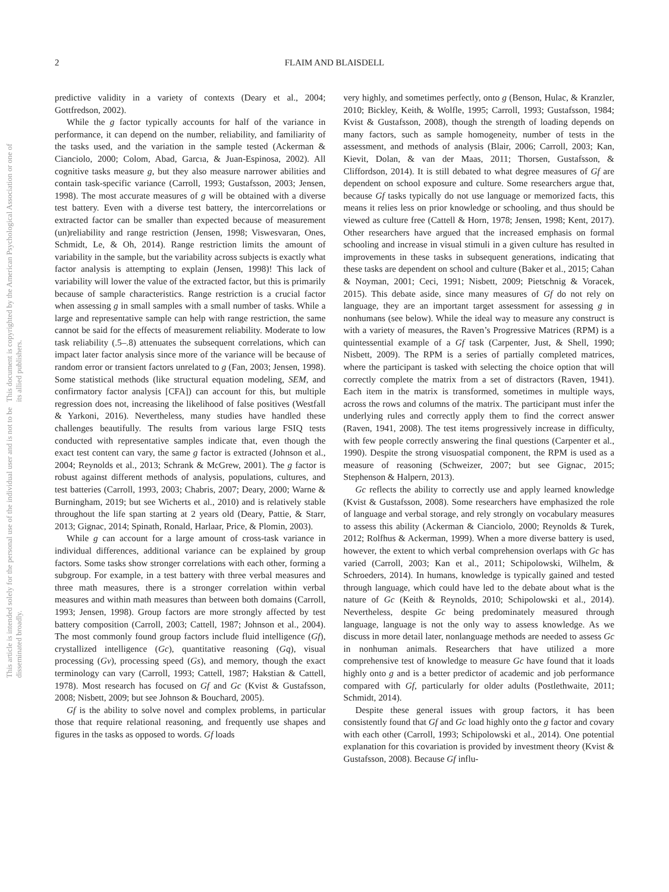2 FLAIM AND BLAISDELL
This article is intended solely for the personal use of the individual user and is not to be disseminated broadly. This document is copyrighted by the American Psychological Association or one of its allied publishers.
predictive validity in a variety of contexts (Deary et al., 2004; Gottfredson, 2002).
While the g factor typically accounts for half of the variance in performance, it can depend on the number, reliability, and familiarity of the tasks used, and the variation in the sample tested (Ackerman & Cianciolo, 2000; Colom, Abad, Garcıa, & Juan-Espinosa, 2002). All cognitive tasks measure g, but they also measure narrower abilities and contain task-specific variance (Carroll, 1993; Gustafsson, 2003; Jensen, 1998). The most accurate measures of g will be obtained with a diverse test battery. Even with a diverse test battery, the intercorrelations or extracted factor can be smaller than expected because of measurement (un)reliability and range restriction (Jensen, 1998; Viswesvaran, Ones, Schmidt, Le, & Oh, 2014). Range restriction limits the amount of variability in the sample, but the variability across subjects is exactly what factor analysis is attempting to explain (Jensen, 1998)! This lack of variability will lower the value of the extracted factor, but this is primarily because of sample characteristics. Range restriction is a crucial factor when assessing g in small samples with a small number of tasks. While a large and representative sample can help with range restriction, the same cannot be said for the effects of measurement reliability. Moderate to low task reliability (.5–.8) attenuates the subsequent correlations, which can impact later factor analysis since more of the variance will be because of random error or transient factors unrelated to g (Fan, 2003; Jensen, 1998). Some statistical methods (like structural equation modeling, SEM, and confirmatory factor analysis [CFA]) can account for this, but multiple regression does not, increasing the likelihood of false positives (Westfall & Yarkoni, 2016). Nevertheless, many studies have handled these challenges beautifully. The results from various large FSIQ tests conducted with representative samples indicate that, even though the exact test content can vary, the same g factor is extracted (Johnson et al., 2004; Reynolds et al., 2013; Schrank & McGrew, 2001). The g factor is robust against different methods of analysis, populations, cultures, and test batteries (Carroll, 1993, 2003; Chabris, 2007; Deary, 2000; Warne & Burningham, 2019; but see Wicherts et al., 2010) and is relatively stable throughout the life span starting at 2 years old (Deary, Pattie, & Starr, 2013; Gignac, 2014; Spinath, Ronald, Harlaar, Price, & Plomin, 2003).
While g can account for a large amount of cross-task variance in individual differences, additional variance can be explained by group factors. Some tasks show stronger correlations with each other, forming a subgroup. For example, in a test battery with three verbal measures and three math measures, there is a stronger correlation within verbal measures and within math measures than between both domains (Carroll, 1993; Jensen, 1998). Group factors are more strongly affected by test battery composition (Carroll, 2003; Cattell, 1987; Johnson et al., 2004). The most commonly found group factors include fluid intelligence (Gf), crystallized intelligence (Gc), quantitative reasoning (Gq), visual processing (Gv), processing speed (Gs), and memory, though the exact terminology can vary (Carroll, 1993; Cattell, 1987; Hakstian & Cattell, 1978). Most research has focused on Gf and Gc (Kvist & Gustafsson, 2008; Nisbett, 2009; but see Johnson & Bouchard, 2005).
Gf is the ability to solve novel and complex problems, in particular those that require relational reasoning, and frequently use shapes and figures in the tasks as opposed to words. Gf loads
very highly, and sometimes perfectly, onto g (Benson, Hulac, & Kranzler, 2010; Bickley, Keith, & Wolfle, 1995; Carroll, 1993; Gustafsson, 1984; Kvist & Gustafsson, 2008), though the strength of loading depends on many factors, such as sample homogeneity, number of tests in the assessment, and methods of analysis (Blair, 2006; Carroll, 2003; Kan, Kievit, Dolan, & van der Maas, 2011; Thorsen, Gustafsson, & Cliffordson, 2014). It is still debated to what degree measures of Gf are dependent on school exposure and culture. Some researchers argue that, because Gf tasks typically do not use language or memorized facts, this means it relies less on prior knowledge or schooling, and thus should be viewed as culture free (Cattell & Horn, 1978; Jensen, 1998; Kent, 2017). Other researchers have argued that the increased emphasis on formal schooling and increase in visual stimuli in a given culture has resulted in improvements in these tasks in subsequent generations, indicating that these tasks are dependent on school and culture (Baker et al., 2015; Cahan & Noyman, 2001; Ceci, 1991; Nisbett, 2009; Pietschnig & Voracek, 2015). This debate aside, since many measures of Gf do not rely on language, they are an important target assessment for assessing g in nonhumans (see below). While the ideal way to measure any construct is with a variety of measures, the Raven’s Progressive Matrices (RPM) is a quintessential example of a Gf task (Carpenter, Just, & Shell, 1990; Nisbett, 2009). The RPM is a series of partially completed matrices, where the participant is tasked with selecting the choice option that will correctly complete the matrix from a set of distractors (Raven, 1941). Each item in the matrix is transformed, sometimes in multiple ways, across the rows and columns of the matrix. The participant must infer the underlying rules and correctly apply them to find the correct answer (Raven, 1941, 2008). The test items progressively increase in difficulty, with few people correctly answering the final questions (Carpenter et al., 1990). Despite the strong visuospatial component, the RPM is used as a measure of reasoning (Schweizer, 2007; but see Gignac, 2015; Stephenson & Halpern, 2013).
Gc reflects the ability to correctly use and apply learned knowledge (Kvist & Gustafsson, 2008). Some researchers have emphasized the role of language and verbal storage, and rely strongly on vocabulary measures to assess this ability (Ackerman & Cianciolo, 2000; Reynolds & Turek, 2012; Rolfhus & Ackerman, 1999). When a more diverse battery is used, however, the extent to which verbal comprehension overlaps with Gc has varied (Carroll, 2003; Kan et al., 2011; Schipolowski, Wilhelm, & Schroeders, 2014). In humans, knowledge is typically gained and tested through language, which could have led to the debate about what is the nature of Gc (Keith & Reynolds, 2010; Schipolowski et al., 2014). Nevertheless, despite Gc being predominately measured through language, language is not the only way to assess knowledge. As we discuss in more detail later, nonlanguage methods are needed to assess Gc in nonhuman animals. Researchers that have utilized a more comprehensive test of knowledge to measure Gc have found that it loads highly onto g and is a better predictor of academic and job performance compared with Gf, particularly for older adults (Postlethwaite, 2011; Schmidt, 2014).
Despite these general issues with group factors, it has been consistently found that Gf and Gc load highly onto the g factor and covary with each other (Carroll, 1993; Schipolowski et al., 2014). One potential explanation for this covariation is provided by investment theory (Kvist & Gustafsson, 2008). Because Gf influ-